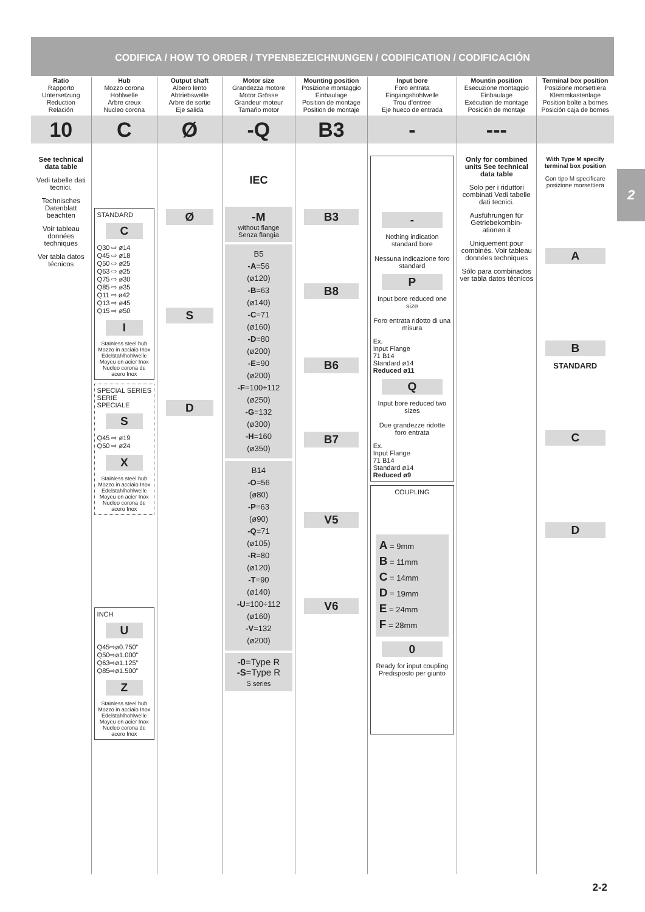CODIFICA / HOW TO ORDER / TYPENBEZEICHNUNGEN / CODIFICATION / CODIFICACIÓN
Ratio
Rapporto
Untersetzung
Reduction
Relación
10
See technical data table
Vedi tabelle dati tecnici.
Technisches Datenblatt beachten
Voir tableau données techniques
Ver tabla datos técnicos
Hub
Mozzo corona
Hohlwelle
Arbre creux
Nucleo corona
C
STANDARD
C
Q30 ⇨ ø14
Q45 ⇨ ø18
Q50 ⇨ ø25
Q63 ⇨ ø25
Q75 ⇨ ø30
Q85 ⇨ ø35
Q11 ⇨ ø42
Q13 ⇨ ø45
Q15 ⇨ ø50
I
Stainless steel hub
Mozzo in acciaio Inox
Edelstahlhohlwelle
Moyeu en acier Inox
Nucleo corona de acero Inox
SPECIAL SERIES
SERIE SPECIALE
S
Q45 ⇨ ø19
Q50 ⇨ ø24
X
Stainless steel hub
Mozzo in acciaio Inox
Edelstahlhohlwelle
Moyeu en acier Inox
Nucleo corona de acero Inox
INCH
U
Q45⇨ø0.750”
Q50⇨ø1.000”
Q63⇨ø1.125”
Q85⇨ø1.500”
Z
Stainless steel hub
Mozzo in acciaio Inox
Edelstahlhohlwelle
Moyeu en acier Inox
Nucleo corona de acero Inox
Output shaft
Albero lento
Abtriebswelle
Arbre de sortie
Eje salida
Ø
Ø
S
D
Motor size
Grandezza motore
Motor Grösse
Grandeur moteur
Tamaño motor
-Q
IEC
-M
without flange
Senza flangia
B5
-A=56
(ø120)
-B=63
(ø140)
-C=71
(ø160)
-D=80
(ø200)
-E=90
(ø200)
-F=100÷112
(ø250)
-G=132
(ø300)
-H=160
(ø350)
B14
-O=56
(ø80)
-P=63
(ø90)
-Q=71
(ø105)
-R=80
(ø120)
-T=90
(ø140)
-U=100÷112
(ø160)
-V=132
(ø200)
-0=Type R
-S=Type R
S series
Mounting position
Posizione montaggio
Einbaulage
Position de montage
Position de montaje
B3
B3
B8
B6
B7
V5
V6
Input bore
Foro entrata
Eingangshohlwelle
Trou d’entree
Eje hueco de entrada
-
-
Nothing indication standard bore
Nessuna indicazione foro standard
P
Input bore reduced one size
Foro entrata ridotto di una misura
Ex.
Input Flange
71 B14
Standard ø14
Reduced ø11
Q
Input bore reduced two sizes
Due grandezze ridotte foro entrata
Ex.
Input Flange
71 B14
Standard ø14
Reduced ø9
COUPLING
A = 9mm
B = 11mm
C = 14mm
D = 19mm
E = 24mm
F = 28mm
0
Ready for input coupling
Predisposto per giunto
Mountin position
Esecuzione montaggio
Einbaulage
Exécution de montage
Posición de montaje
---
Only for combined units See technical data table
Solo per i riduttori combinati Vedi tabelle dati tecnici.
Ausführungen für Getriebekombin-ationen it
Uniquement pour combinés. Voir tableau données techniques
Sólo para combinados ver tabla datos técnicos
Terminal box position
Posizione morsettiera
Klemmkastenlage
Position boîte a bornes
Posición caja de bornes
With Type M specify terminal box position
Con tipo M specificare posizione morsettiera
A
B
STANDARD
C
D
2
2-2